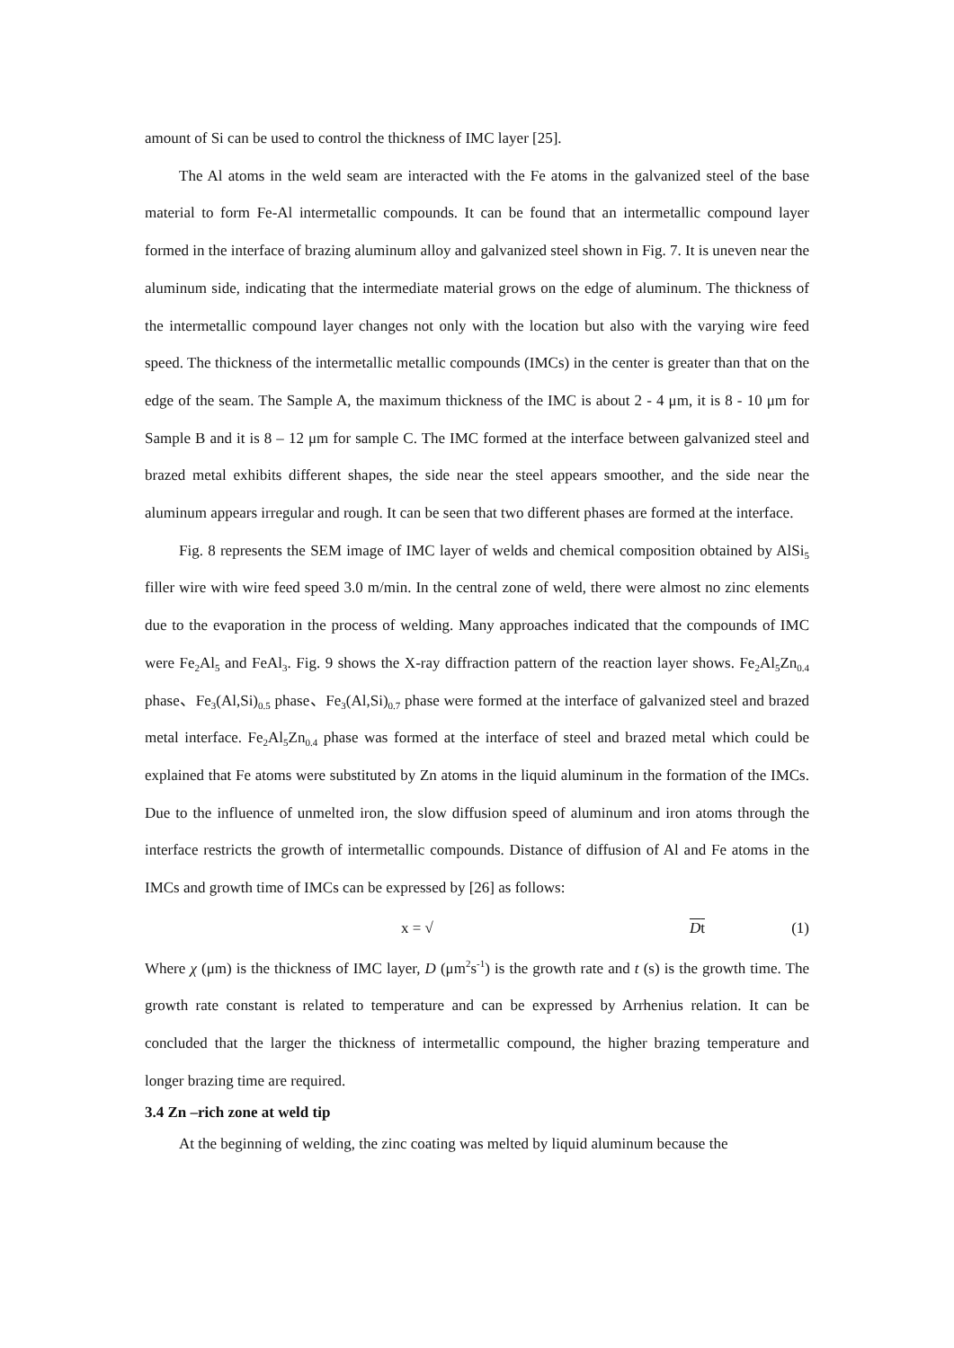amount of Si can be used to control the thickness of IMC layer [25].
The Al atoms in the weld seam are interacted with the Fe atoms in the galvanized steel of the base material to form Fe-Al intermetallic compounds. It can be found that an intermetallic compound layer formed in the interface of brazing aluminum alloy and galvanized steel shown in Fig. 7. It is uneven near the aluminum side, indicating that the intermediate material grows on the edge of aluminum. The thickness of the intermetallic compound layer changes not only with the location but also with the varying wire feed speed. The thickness of the intermetallic metallic compounds (IMCs) in the center is greater than that on the edge of the seam. The Sample A, the maximum thickness of the IMC is about 2 - 4 μm, it is 8 - 10 μm for Sample B and it is 8 – 12 μm for sample C. The IMC formed at the interface between galvanized steel and brazed metal exhibits different shapes, the side near the steel appears smoother, and the side near the aluminum appears irregular and rough. It can be seen that two different phases are formed at the interface.
Fig. 8 represents the SEM image of IMC layer of welds and chemical composition obtained by AlSi<sub>5</sub> filler wire with wire feed speed 3.0 m/min. In the central zone of weld, there were almost no zinc elements due to the evaporation in the process of welding. Many approaches indicated that the compounds of IMC were Fe<sub>2</sub>Al<sub>5</sub> and FeAl<sub>3</sub>. Fig. 9 shows the X-ray diffraction pattern of the reaction layer shows. Fe<sub>2</sub>Al<sub>5</sub>Zn<sub>0.4</sub> phase、Fe<sub>3</sub>(Al,Si)<sub>0.5</sub> phase、Fe<sub>3</sub>(Al,Si)<sub>0.7</sub> phase were formed at the interface of galvanized steel and brazed metal interface. Fe<sub>2</sub>Al<sub>5</sub>Zn<sub>0.4</sub> phase was formed at the interface of steel and brazed metal which could be explained that Fe atoms were substituted by Zn atoms in the liquid aluminum in the formation of the IMCs. Due to the influence of unmelted iron, the slow diffusion speed of aluminum and iron atoms through the interface restricts the growth of intermetallic compounds. Distance of diffusion of Al and Fe atoms in the IMCs and growth time of IMCs can be expressed by [26] as follows:
x = √ Dt (1)
Where χ (μm) is the thickness of IMC layer, D (μm<sup>2</sup>s<sup>-1</sup>) is the growth rate and t (s) is the growth time. The growth rate constant is related to temperature and can be expressed by Arrhenius relation. It can be concluded that the larger the thickness of intermetallic compound, the higher brazing temperature and longer brazing time are required.
3.4 Zn –rich zone at weld tip
At the beginning of welding, the zinc coating was melted by liquid aluminum because the